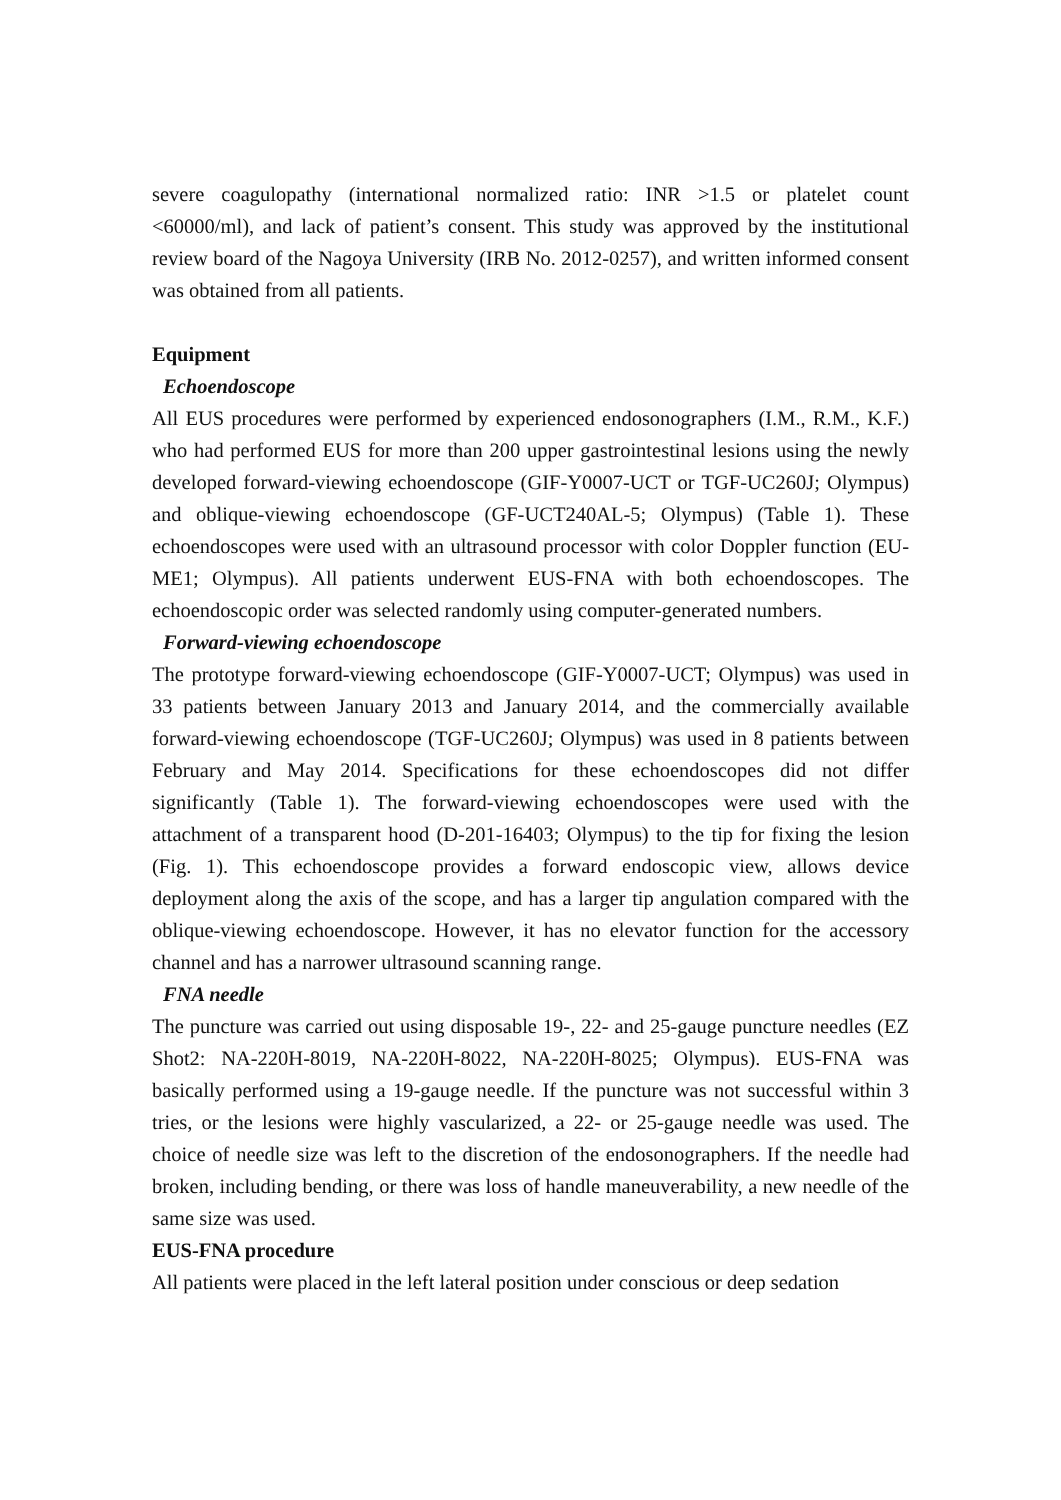severe coagulopathy (international normalized ratio: INR >1.5 or platelet count <60000/ml), and lack of patient’s consent. This study was approved by the institutional review board of the Nagoya University (IRB No. 2012-0257), and written informed consent was obtained from all patients.
Equipment
Echoendoscope
All EUS procedures were performed by experienced endosonographers (I.M., R.M., K.F.) who had performed EUS for more than 200 upper gastrointestinal lesions using the newly developed forward-viewing echoendoscope (GIF-Y0007-UCT or TGF-UC260J; Olympus) and oblique-viewing echoendoscope (GF-UCT240AL-5; Olympus) (Table 1). These echoendoscopes were used with an ultrasound processor with color Doppler function (EU-ME1; Olympus). All patients underwent EUS-FNA with both echoendoscopes. The echoendoscopic order was selected randomly using computer-generated numbers.
Forward-viewing echoendoscope
The prototype forward-viewing echoendoscope (GIF-Y0007-UCT; Olympus) was used in 33 patients between January 2013 and January 2014, and the commercially available forward-viewing echoendoscope (TGF-UC260J; Olympus) was used in 8 patients between February and May 2014. Specifications for these echoendoscopes did not differ significantly (Table 1). The forward-viewing echoendoscopes were used with the attachment of a transparent hood (D-201-16403; Olympus) to the tip for fixing the lesion (Fig. 1). This echoendoscope provides a forward endoscopic view, allows device deployment along the axis of the scope, and has a larger tip angulation compared with the oblique-viewing echoendoscope. However, it has no elevator function for the accessory channel and has a narrower ultrasound scanning range.
FNA needle
The puncture was carried out using disposable 19-, 22- and 25-gauge puncture needles (EZ Shot2: NA-220H-8019, NA-220H-8022, NA-220H-8025; Olympus). EUS-FNA was basically performed using a 19-gauge needle. If the puncture was not successful within 3 tries, or the lesions were highly vascularized, a 22- or 25-gauge needle was used. The choice of needle size was left to the discretion of the endosonographers. If the needle had broken, including bending, or there was loss of handle maneuverability, a new needle of the same size was used.
EUS-FNA procedure
All patients were placed in the left lateral position under conscious or deep sedation